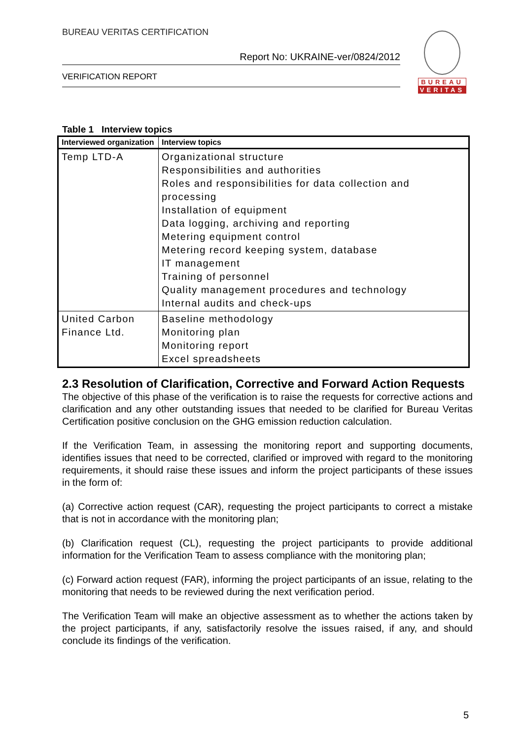BUREAU VERITAS CERTIFICATION
Report No: UKRAINE-ver/0824/2012
VERIFICATION REPORT
BUREAU
VERITAS
Table 1 Interview topics
| Interviewed organization | Interview topics |
| --- | --- |
| Temp LTD-A | Organizational structure Responsibilities and authorities Roles and responsibilities for data collection and processing Installation of equipment Data logging, archiving and reporting Metering equipment control Metering record keeping system, database IT management Training of personnel Quality management procedures and technology Internal audits and check-ups |
| United Carbon Finance Ltd. | Baseline methodology Monitoring plan Monitoring report Excel spreadsheets |
2.3 Resolution of Clarification, Corrective and Forward Action Requests
The objective of this phase of the verification is to raise the requests for corrective actions and clarification and any other outstanding issues that needed to be clarified for Bureau Veritas Certification positive conclusion on the GHG emission reduction calculation.
If the Verification Team, in assessing the monitoring report and supporting documents, identifies issues that need to be corrected, clarified or improved with regard to the monitoring requirements, it should raise these issues and inform the project participants of these issues in the form of:
(a) Corrective action request (CAR), requesting the project participants to correct a mistake that is not in accordance with the monitoring plan;
(b) Clarification request (CL), requesting the project participants to provide additional information for the Verification Team to assess compliance with the monitoring plan;
(c) Forward action request (FAR), informing the project participants of an issue, relating to the monitoring that needs to be reviewed during the next verification period.
The Verification Team will make an objective assessment as to whether the actions taken by the project participants, if any, satisfactorily resolve the issues raised, if any, and should conclude its findings of the verification.
5